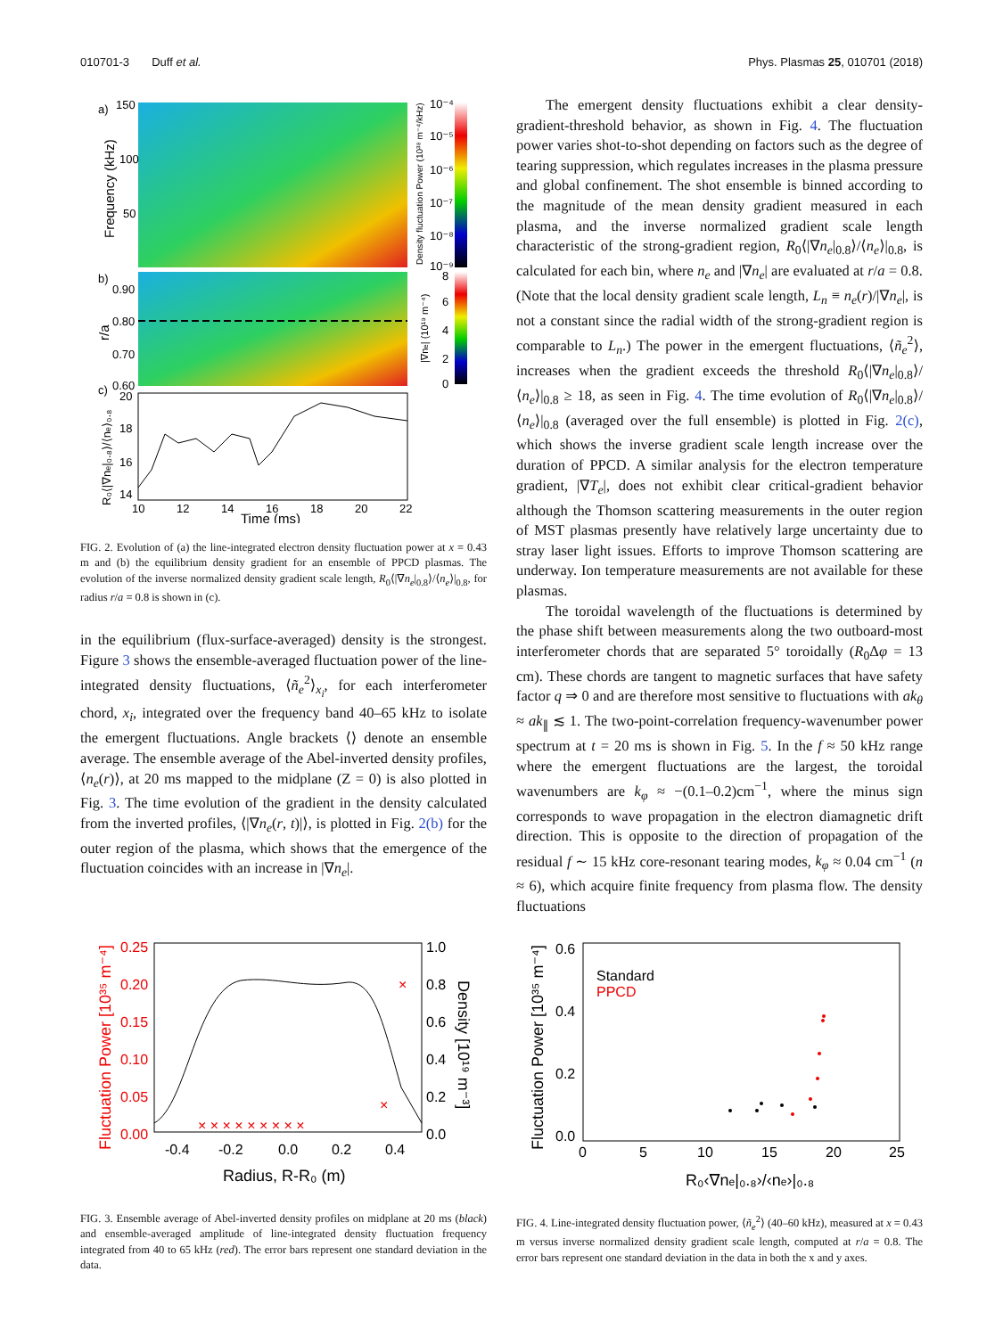010701-3 Duff et al. Phys. Plasmas 25, 010701 (2018)
a)
150
100
50
Frequency (kHz)
10⁻⁴
10⁻⁵
10⁻⁶
10⁻⁷
10⁻⁸
10⁻⁹
Density fluctuation Power (10³⁸ m⁻⁴/kHz)
b)
0.90
0.80
0.70
0.60
r/a
8
6
4
2
0
|∇ne| (10¹⁹ m⁻⁴)
c)
20
18
16
14
R₀⟨|∇ne|₀.₈⟩/⟨ne⟩₀.₈
10
12
14
16
18
20
22
Time (ms)
FIG. 2. Evolution of (a) the line-integrated electron density fluctuation power at x = 0.43 m and (b) the equilibrium density gradient for an ensemble of PPCD plasmas. The evolution of the inverse normalized density gradient scale length, R<sub>0</sub>⟨|∇n<sub>e</sub>|<sub>0.8</sub>⟩/⟨n<sub>e</sub>⟩|<sub>0.8</sub>, for radius r/a = 0.8 is shown in (c).
in the equilibrium (flux-surface-averaged) density is the strongest. Figure 3 shows the ensemble-averaged fluctuation power of the line-integrated density fluctuations, ⟨ñ<sub>e</sub><sup>2</sup>⟩<sub>x<sub>i</sub></sub>, for each interferometer chord, x<sub>i</sub>, integrated over the frequency band 40–65 kHz to isolate the emergent fluctuations. Angle brackets ⟨⟩ denote an ensemble average. The ensemble average of the Abel-inverted density profiles, ⟨n<sub>e</sub>(r)⟩, at 20 ms mapped to the midplane (Z = 0) is also plotted in Fig. 3. The time evolution of the gradient in the density calculated from the inverted profiles, ⟨|∇n<sub>e</sub>(r, t)|⟩, is plotted in Fig. 2(b) for the outer region of the plasma, which shows that the emergence of the fluctuation coincides with an increase in |∇n<sub>e</sub>|.
The emergent density fluctuations exhibit a clear density-gradient-threshold behavior, as shown in Fig. 4. The fluctuation power varies shot-to-shot depending on factors such as the degree of tearing suppression, which regulates increases in the plasma pressure and global confinement. The shot ensemble is binned according to the magnitude of the mean density gradient measured in each plasma, and the inverse normalized gradient scale length characteristic of the strong-gradient region, R<sub>0</sub>⟨|∇n<sub>e</sub>|<sub>0.8</sub>⟩/⟨n<sub>e</sub>⟩|<sub>0.8</sub>, is calculated for each bin, where n<sub>e</sub> and |∇n<sub>e</sub>| are evaluated at r/a = 0.8. (Note that the local density gradient scale length, L<sub>n</sub> ≡ n<sub>e</sub>(r)/|∇n<sub>e</sub>|, is not a constant since the radial width of the strong-gradient region is comparable to L<sub>n</sub>.) The power in the emergent fluctuations, ⟨ñ<sub>e</sub><sup>2</sup>⟩, increases when the gradient exceeds the threshold R<sub>0</sub>⟨|∇n<sub>e</sub>|<sub>0.8</sub>⟩/⟨n<sub>e</sub>⟩|<sub>0.8</sub> ≥ 18, as seen in Fig. 4. The time evolution of R<sub>0</sub>⟨|∇n<sub>e</sub>|<sub>0.8</sub>⟩/⟨n<sub>e</sub>⟩|<sub>0.8</sub> (averaged over the full ensemble) is plotted in Fig. 2(c), which shows the inverse gradient scale length increase over the duration of PPCD. A similar analysis for the electron temperature gradient, |∇T<sub>e</sub>|, does not exhibit clear critical-gradient behavior although the Thomson scattering measurements in the outer region of MST plasmas presently have relatively large uncertainty due to stray laser light issues. Efforts to improve Thomson scattering are underway. Ion temperature measurements are not available for these plasmas.
The toroidal wavelength of the fluctuations is determined by the phase shift between measurements along the two outboard-most interferometer chords that are separated 5° toroidally (R<sub>0</sub>Δφ = 13 cm). These chords are tangent to magnetic surfaces that have safety factor q ⇒ 0 and are therefore most sensitive to fluctuations with ak<sub>θ</sub> ≈ ak<sub>∥</sub> ≲ 1. The two-point-correlation frequency-wavenumber power spectrum at t = 20 ms is shown in Fig. 5. In the f ≈ 50 kHz range where the emergent fluctuations are the largest, the toroidal wavenumbers are k<sub>φ</sub> ≈ −(0.1–0.2)cm<sup>−1</sup>, where the minus sign corresponds to wave propagation in the electron diamagnetic drift direction. This is opposite to the direction of propagation of the residual f ∼ 15 kHz core-resonant tearing modes, k<sub>φ</sub> ≈ 0.04 cm<sup>−1</sup> (n ≈ 6), which acquire finite frequency from plasma flow. The density fluctuations
0.25
0.20
0.15
0.10
0.05
0.00
Fluctuation Power [10³⁵ m⁻⁴]
× × × × × × × × ×
×
×
1.0
0.8
0.6
0.4
0.2
0.0
Density [10¹⁹ m⁻³]
-0.4
-0.2
0.0
0.2
0.4
Radius, R-R₀ (m)
FIG. 3. Ensemble average of Abel-inverted density profiles on midplane at 20 ms (black) and ensemble-averaged amplitude of line-integrated density fluctuation frequency integrated from 40 to 65 kHz (red). The error bars represent one standard deviation in the data.
0.6
0.4
0.2
0.0
Fluctuation Power [10³⁵ m⁻⁴]
Standard
PPCD
0
5
10
15
20
25
R₀‹∇ne|₀.₈›/‹ne›|₀.₈
FIG. 4. Line-integrated density fluctuation power, ⟨ñ<sub>e</sub><sup>2</sup>⟩ (40–60 kHz), measured at x = 0.43 m versus inverse normalized density gradient scale length, computed at r/a = 0.8. The error bars represent one standard deviation in the data in both the x and y axes.